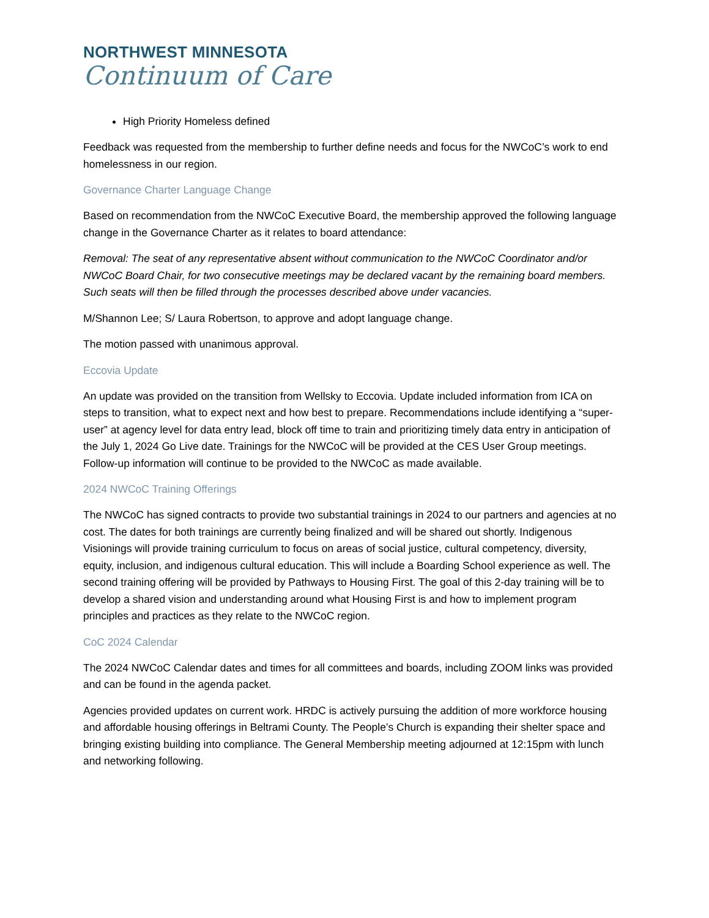NORTHWEST MINNESOTA
Continuum of Care
High Priority Homeless defined
Feedback was requested from the membership to further define needs and focus for the NWCoC’s work to end homelessness in our region.
Governance Charter Language Change
Based on recommendation from the NWCoC Executive Board, the membership approved the following language change in the Governance Charter as it relates to board attendance:
Removal: The seat of any representative absent without communication to the NWCoC Coordinator and/or NWCoC Board Chair, for two consecutive meetings may be declared vacant by the remaining board members. Such seats will then be filled through the processes described above under vacancies.
M/Shannon Lee; S/ Laura Robertson, to approve and adopt language change.
The motion passed with unanimous approval.
Eccovia Update
An update was provided on the transition from Wellsky to Eccovia. Update included information from ICA on steps to transition, what to expect next and how best to prepare. Recommendations include identifying a “super-user” at agency level for data entry lead, block off time to train and prioritizing timely data entry in anticipation of the July 1, 2024 Go Live date. Trainings for the NWCoC will be provided at the CES User Group meetings. Follow-up information will continue to be provided to the NWCoC as made available.
2024 NWCoC Training Offerings
The NWCoC has signed contracts to provide two substantial trainings in 2024 to our partners and agencies at no cost. The dates for both trainings are currently being finalized and will be shared out shortly. Indigenous Visionings will provide training curriculum to focus on areas of social justice, cultural competency, diversity, equity, inclusion, and indigenous cultural education. This will include a Boarding School experience as well. The second training offering will be provided by Pathways to Housing First. The goal of this 2-day training will be to develop a shared vision and understanding around what Housing First is and how to implement program principles and practices as they relate to the NWCoC region.
CoC 2024 Calendar
The 2024 NWCoC Calendar dates and times for all committees and boards, including ZOOM links was provided and can be found in the agenda packet.
Agencies provided updates on current work. HRDC is actively pursuing the addition of more workforce housing and affordable housing offerings in Beltrami County. The People’s Church is expanding their shelter space and bringing existing building into compliance. The General Membership meeting adjourned at 12:15pm with lunch and networking following.